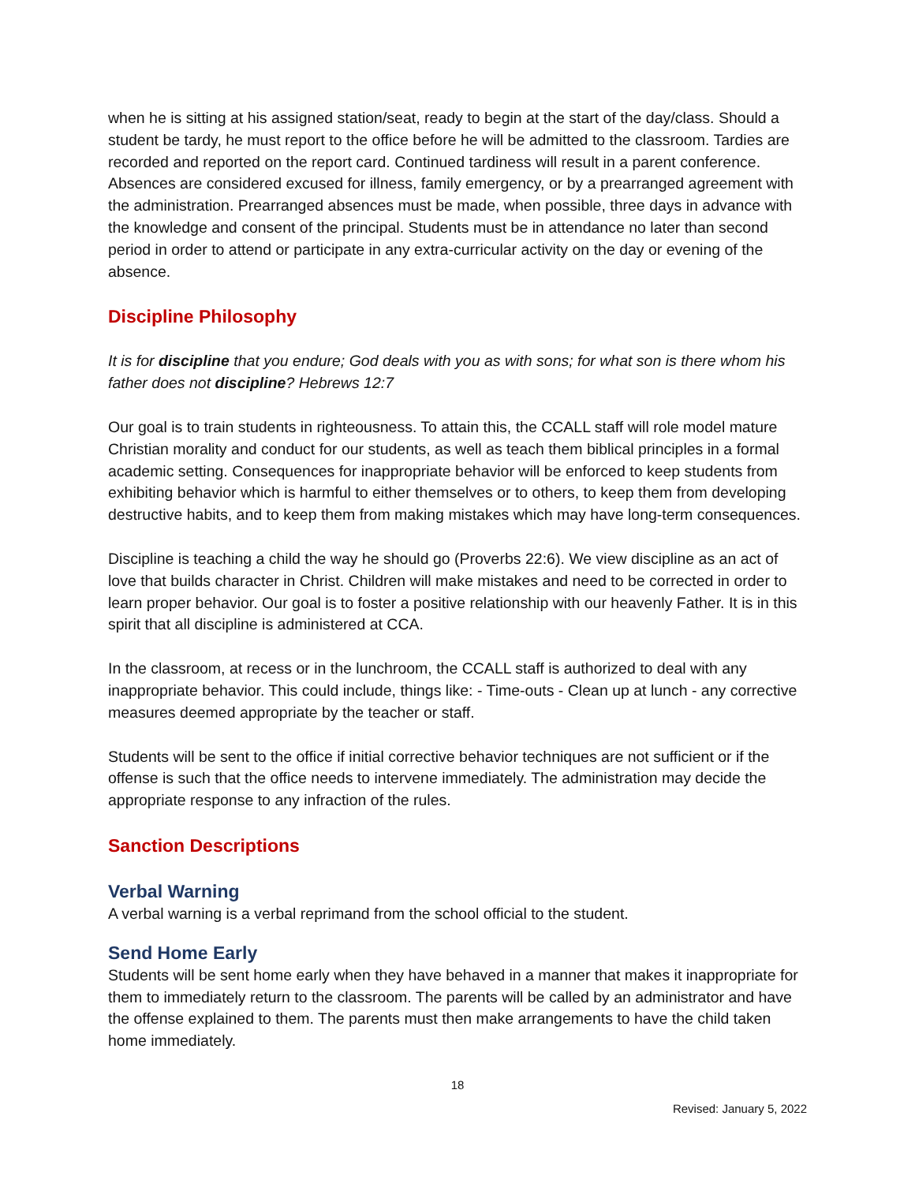when he is sitting at his assigned station/seat, ready to begin at the start of the day/class. Should a student be tardy, he must report to the office before he will be admitted to the classroom. Tardies are recorded and reported on the report card. Continued tardiness will result in a parent conference. Absences are considered excused for illness, family emergency, or by a prearranged agreement with the administration. Prearranged absences must be made, when possible, three days in advance with the knowledge and consent of the principal. Students must be in attendance no later than second period in order to attend or participate in any extra-curricular activity on the day or evening of the absence.
Discipline Philosophy
It is for discipline that you endure; God deals with you as with sons; for what son is there whom his father does not discipline? Hebrews 12:7
Our goal is to train students in righteousness. To attain this, the CCALL staff will role model mature Christian morality and conduct for our students, as well as teach them biblical principles in a formal academic setting. Consequences for inappropriate behavior will be enforced to keep students from exhibiting behavior which is harmful to either themselves or to others, to keep them from developing destructive habits, and to keep them from making mistakes which may have long-term consequences.
Discipline is teaching a child the way he should go (Proverbs 22:6). We view discipline as an act of love that builds character in Christ. Children will make mistakes and need to be corrected in order to learn proper behavior. Our goal is to foster a positive relationship with our heavenly Father. It is in this spirit that all discipline is administered at CCA.
In the classroom, at recess or in the lunchroom, the CCALL staff is authorized to deal with any inappropriate behavior. This could include, things like: - Time-outs - Clean up at lunch - any corrective measures deemed appropriate by the teacher or staff.
Students will be sent to the office if initial corrective behavior techniques are not sufficient or if the offense is such that the office needs to intervene immediately. The administration may decide the appropriate response to any infraction of the rules.
Sanction Descriptions
Verbal Warning
A verbal warning is a verbal reprimand from the school official to the student.
Send Home Early
Students will be sent home early when they have behaved in a manner that makes it inappropriate for them to immediately return to the classroom. The parents will be called by an administrator and have the offense explained to them. The parents must then make arrangements to have the child taken home immediately.
18
Revised: January 5, 2022